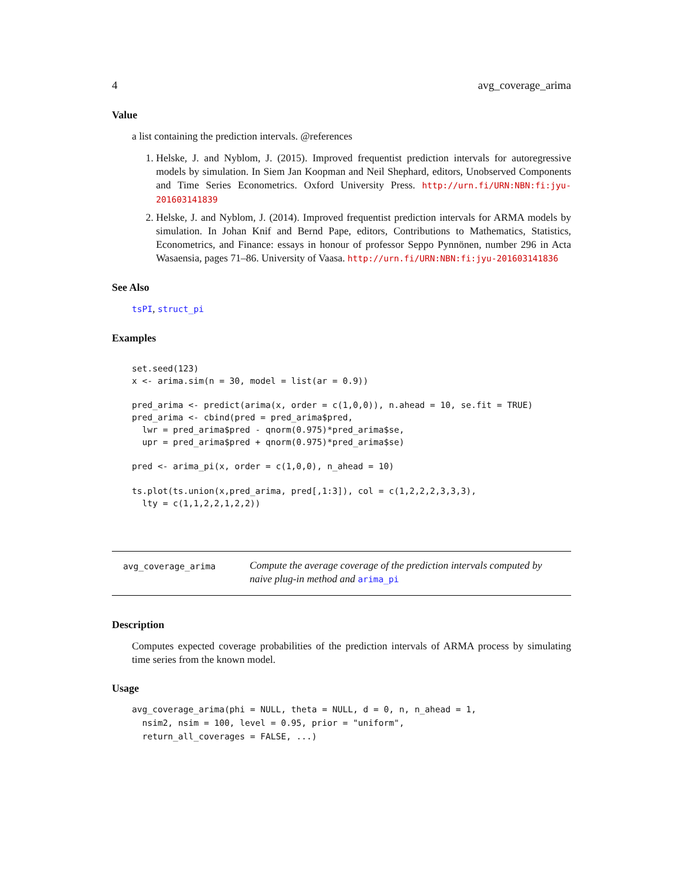4 avg_coverage_arima
Value
a list containing the prediction intervals. @references
1. Helske, J. and Nyblom, J. (2015). Improved frequentist prediction intervals for autoregressive models by simulation. In Siem Jan Koopman and Neil Shephard, editors, Unobserved Components and Time Series Econometrics. Oxford University Press. http://urn.fi/URN:NBN:fi:jyu-201603141839
2. Helske, J. and Nyblom, J. (2014). Improved frequentist prediction intervals for ARMA models by simulation. In Johan Knif and Bernd Pape, editors, Contributions to Mathematics, Statistics, Econometrics, and Finance: essays in honour of professor Seppo Pynnönen, number 296 in Acta Wasaensia, pages 71–86. University of Vaasa. http://urn.fi/URN:NBN:fi:jyu-201603141836
See Also
tsPI, struct_pi
Examples
set.seed(123)
x <- arima.sim(n = 30, model = list(ar = 0.9))

pred_arima <- predict(arima(x, order = c(1,0,0)), n.ahead = 10, se.fit = TRUE)
pred_arima <- cbind(pred = pred_arima$pred,
  lwr = pred_arima$pred - qnorm(0.975)*pred_arima$se,
  upr = pred_arima$pred + qnorm(0.975)*pred_arima$se)

pred <- arima_pi(x, order = c(1,0,0), n_ahead = 10)

ts.plot(ts.union(x,pred_arima, pred[,1:3]), col = c(1,2,2,2,3,3,3),
  lty = c(1,1,2,2,1,2,2))
avg_coverage_arima
Compute the average coverage of the prediction intervals computed by naive plug-in method and arima_pi
Description
Computes expected coverage probabilities of the prediction intervals of ARMA process by simulating time series from the known model.
Usage
avg_coverage_arima(phi = NULL, theta = NULL, d = 0, n, n_ahead = 1,
  nsim2, nsim = 100, level = 0.95, prior = "uniform",
  return_all_coverages = FALSE, ...)